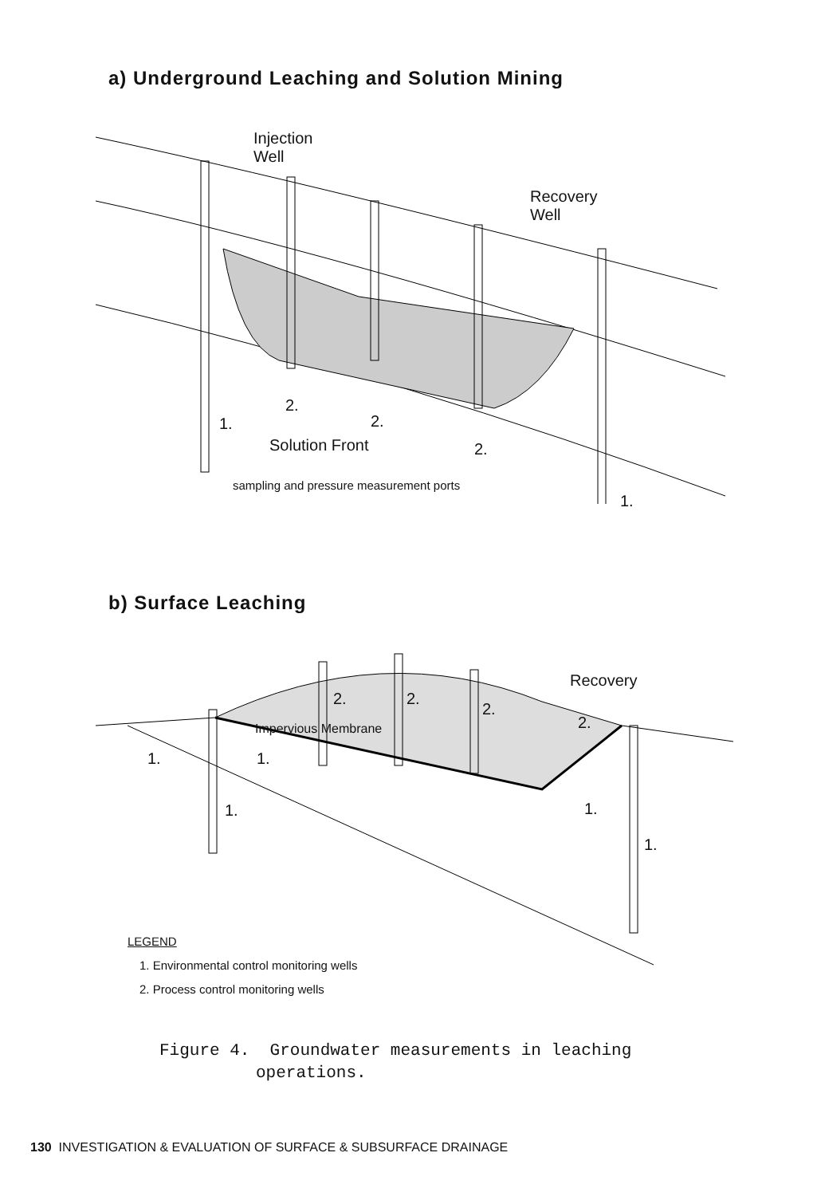a) Underground Leaching and Solution Mining
Injection
Well
Recovery
Well
2.
2. 1.
Solution Front 2.
sampling and pressure measurement ports
1.
b) Surface Leaching
Recovery
2. 2.
2.
2. Impervious Membrane
1. 1.
1. 1.
1.
LEGEND
1. Environmental control monitoring wells
2. Process control monitoring wells
Figure 4. Groundwater measurements in leaching
operations.
130 INVESTIGATION & EVALUATION OF SURFACE & SUBSURFACE DRAINAGE